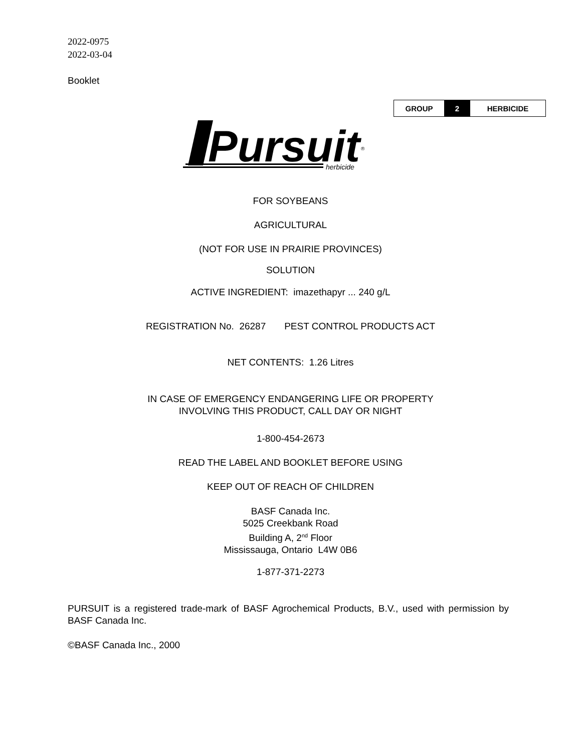2022-0975
2022-03-04
Booklet
| GROUP | 2 | HERBICIDE |
Pursuit
herbicide
®
FOR SOYBEANS
AGRICULTURAL
(NOT FOR USE IN PRAIRIE PROVINCES)
SOLUTION
ACTIVE INGREDIENT: imazethapyr ... 240 g/L
REGISTRATION No. 26287 PEST CONTROL PRODUCTS ACT
NET CONTENTS: 1.26 Litres
IN CASE OF EMERGENCY ENDANGERING LIFE OR PROPERTY
INVOLVING THIS PRODUCT, CALL DAY OR NIGHT
1-800-454-2673
READ THE LABEL AND BOOKLET BEFORE USING
KEEP OUT OF REACH OF CHILDREN
BASF Canada Inc.
5025 Creekbank Road
Building A, 2<sup>nd</sup> Floor
Mississauga, Ontario L4W 0B6
1-877-371-2273
PURSUIT is a registered trade-mark of BASF Agrochemical Products, B.V., used with permission by BASF Canada Inc.
©BASF Canada Inc., 2000